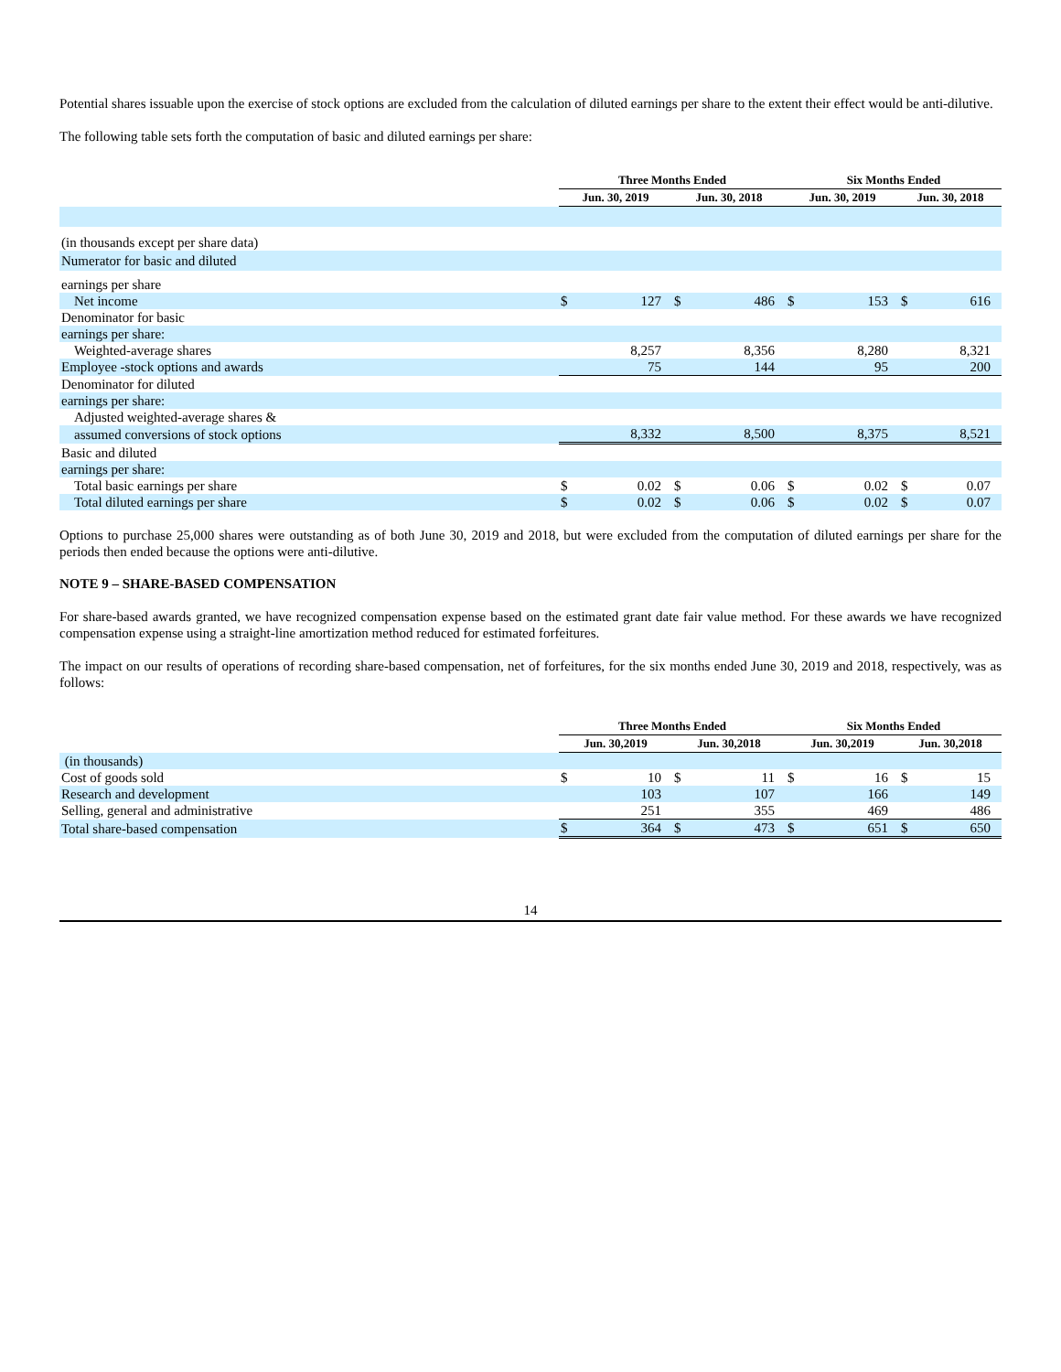Potential shares issuable upon the exercise of stock options are excluded from the calculation of diluted earnings per share to the extent their effect would be anti-dilutive.
The following table sets forth the computation of basic and diluted earnings per share:
| | Three Months Ended | | | | Six Months Ended | | | |
| --- | --- | --- | --- | --- | --- | --- | --- | --- |
| | Jun. 30, 2019 | | Jun. 30, 2018 | | Jun. 30, 2019 | | Jun. 30, 2018 | |
| (in thousands except per share data) | | | | | | | | |
| Numerator for basic and diluted | | | | | | | | |
| earnings per share | | | | | | | | |
| Net income | $ | 127 | $ | 486 | $ | 153 | $ | 616 |
| Denominator for basic | | | | | | | | |
| earnings per share: | | | | | | | | |
| Weighted-average shares | | 8,257 | | 8,356 | | 8,280 | | 8,321 |
| Employee -stock options and awards | | 75 | | 144 | | 95 | | 200 |
| Denominator for diluted | | | | | | | | |
| earnings per share: | | | | | | | | |
| Adjusted weighted-average shares & | | | | | | | | |
| assumed conversions of stock options | | 8,332 | | 8,500 | | 8,375 | | 8,521 |
| Basic and diluted | | | | | | | | |
| earnings per share: | | | | | | | | |
| Total basic earnings per share | $ | 0.02 | $ | 0.06 | $ | 0.02 | $ | 0.07 |
| Total diluted earnings per share | $ | 0.02 | $ | 0.06 | $ | 0.02 | $ | 0.07 |
Options to purchase 25,000 shares were outstanding as of both June 30, 2019 and 2018, but were excluded from the computation of diluted earnings per share for the periods then ended because the options were anti-dilutive.
NOTE 9 – SHARE-BASED COMPENSATION
For share-based awards granted, we have recognized compensation expense based on the estimated grant date fair value method. For these awards we have recognized compensation expense using a straight-line amortization method reduced for estimated forfeitures.
The impact on our results of operations of recording share-based compensation, net of forfeitures, for the six months ended June 30, 2019 and 2018, respectively, was as follows:
| | Three Months Ended | | | | Six Months Ended | | | |
| --- | --- | --- | --- | --- | --- | --- | --- | --- |
| | Jun. 30,2019 | | Jun. 30,2018 | | Jun. 30,2019 | | Jun. 30,2018 | |
| (in thousands) | | | | | | | | |
| Cost of goods sold | $ | 10 | $ | 11 | $ | 16 | $ | 15 |
| Research and development | | 103 | | 107 | | 166 | | 149 |
| Selling, general and administrative | | 251 | | 355 | | 469 | | 486 |
| Total share-based compensation | $ | 364 | $ | 473 | $ | 651 | $ | 650 |
14